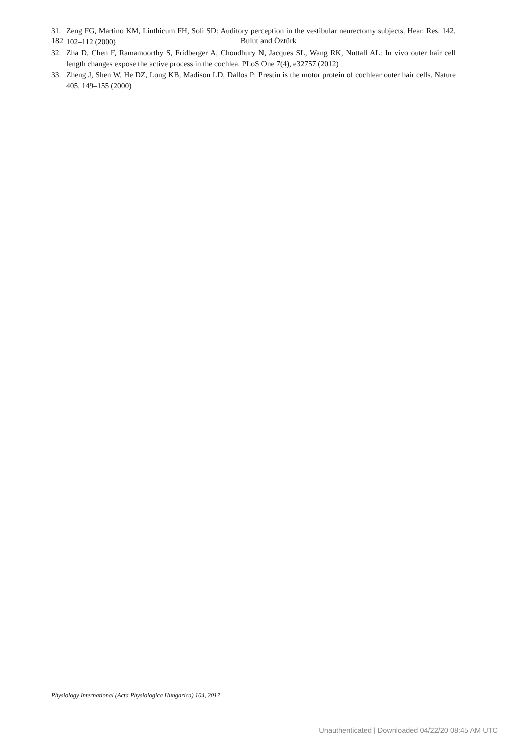182 Bulut and Öztürk
31. Zeng FG, Martino KM, Linthicum FH, Soli SD: Auditory perception in the vestibular neurectomy subjects. Hear. Res. 142, 102–112 (2000)
32. Zha D, Chen F, Ramamoorthy S, Fridberger A, Choudhury N, Jacques SL, Wang RK, Nuttall AL: In vivo outer hair cell length changes expose the active process in the cochlea. PLoS One 7(4), e32757 (2012)
33. Zheng J, Shen W, He DZ, Long KB, Madison LD, Dallos P: Prestin is the motor protein of cochlear outer hair cells. Nature 405, 149–155 (2000)
Physiology International (Acta Physiologica Hungarica) 104, 2017
Unauthenticated | Downloaded 04/22/20 08:45 AM UTC